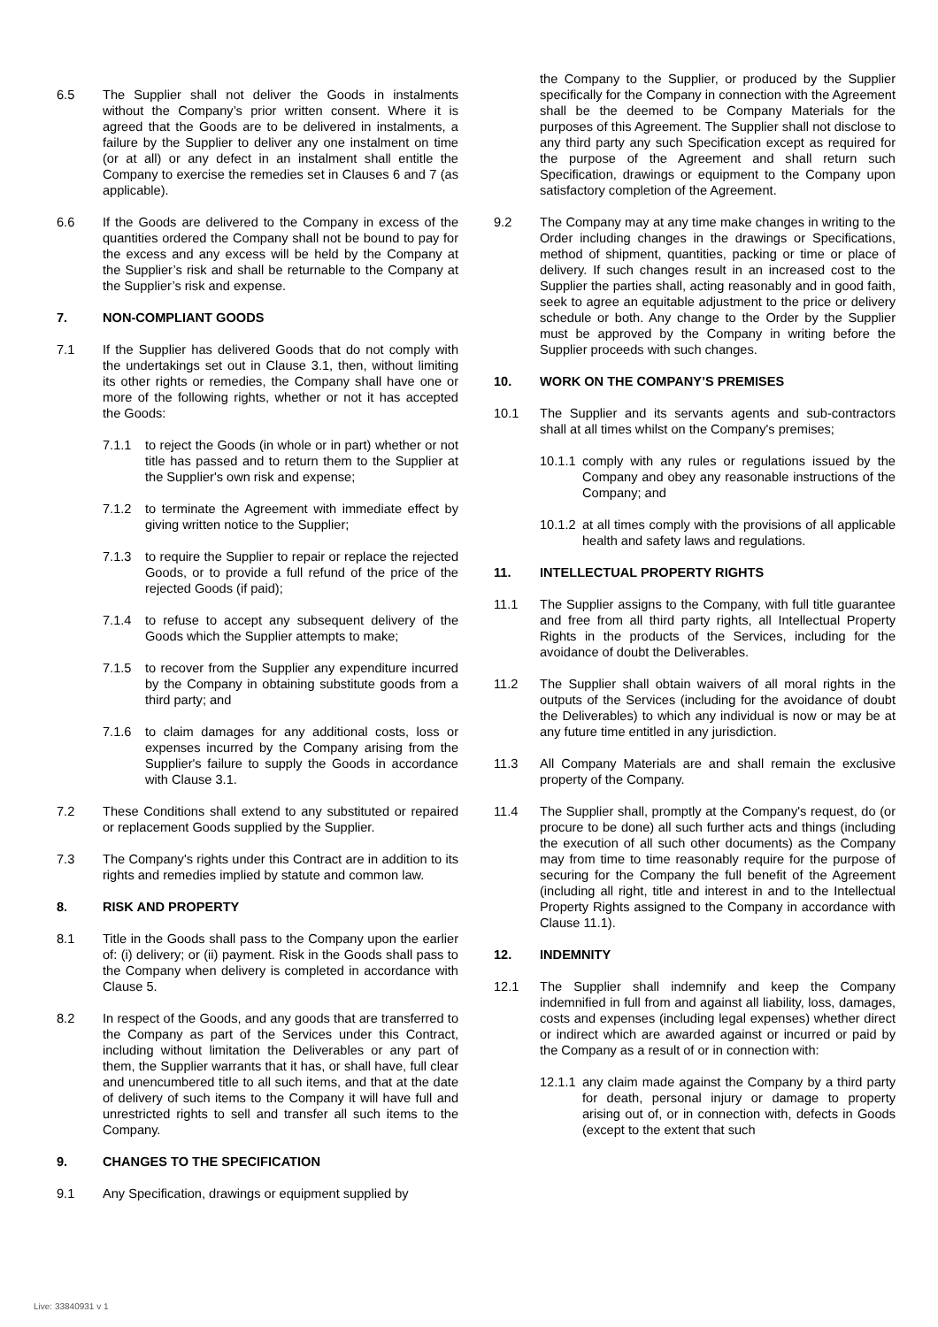6.5 The Supplier shall not deliver the Goods in instalments without the Company’s prior written consent. Where it is agreed that the Goods are to be delivered in instalments, a failure by the Supplier to deliver any one instalment on time (or at all) or any defect in an instalment shall entitle the Company to exercise the remedies set in Clauses 6 and 7 (as applicable).
6.6 If the Goods are delivered to the Company in excess of the quantities ordered the Company shall not be bound to pay for the excess and any excess will be held by the Company at the Supplier’s risk and shall be returnable to the Company at the Supplier’s risk and expense.
7. NON-COMPLIANT GOODS
7.1 If the Supplier has delivered Goods that do not comply with the undertakings set out in Clause 3.1, then, without limiting its other rights or remedies, the Company shall have one or more of the following rights, whether or not it has accepted the Goods:
7.1.1 to reject the Goods (in whole or in part) whether or not title has passed and to return them to the Supplier at the Supplier's own risk and expense;
7.1.2 to terminate the Agreement with immediate effect by giving written notice to the Supplier;
7.1.3 to require the Supplier to repair or replace the rejected Goods, or to provide a full refund of the price of the rejected Goods (if paid);
7.1.4 to refuse to accept any subsequent delivery of the Goods which the Supplier attempts to make;
7.1.5 to recover from the Supplier any expenditure incurred by the Company in obtaining substitute goods from a third party; and
7.1.6 to claim damages for any additional costs, loss or expenses incurred by the Company arising from the Supplier's failure to supply the Goods in accordance with Clause 3.1.
7.2 These Conditions shall extend to any substituted or repaired or replacement Goods supplied by the Supplier.
7.3 The Company's rights under this Contract are in addition to its rights and remedies implied by statute and common law.
8. RISK AND PROPERTY
8.1 Title in the Goods shall pass to the Company upon the earlier of: (i) delivery; or (ii) payment. Risk in the Goods shall pass to the Company when delivery is completed in accordance with Clause 5.
8.2 In respect of the Goods, and any goods that are transferred to the Company as part of the Services under this Contract, including without limitation the Deliverables or any part of them, the Supplier warrants that it has, or shall have, full clear and unencumbered title to all such items, and that at the date of delivery of such items to the Company it will have full and unrestricted rights to sell and transfer all such items to the Company.
9. CHANGES TO THE SPECIFICATION
9.1 Any Specification, drawings or equipment supplied by
the Company to the Supplier, or produced by the Supplier specifically for the Company in connection with the Agreement shall be the deemed to be Company Materials for the purposes of this Agreement. The Supplier shall not disclose to any third party any such Specification except as required for the purpose of the Agreement and shall return such Specification, drawings or equipment to the Company upon satisfactory completion of the Agreement.
9.2 The Company may at any time make changes in writing to the Order including changes in the drawings or Specifications, method of shipment, quantities, packing or time or place of delivery. If such changes result in an increased cost to the Supplier the parties shall, acting reasonably and in good faith, seek to agree an equitable adjustment to the price or delivery schedule or both. Any change to the Order by the Supplier must be approved by the Company in writing before the Supplier proceeds with such changes.
10. WORK ON THE COMPANY’S PREMISES
10.1 The Supplier and its servants agents and sub-contractors shall at all times whilst on the Company's premises;
10.1.1
comply with any rules or regulations issued by the Company and obey any reasonable instructions of the Company; and
10.1.2
at all times comply with the provisions of all applicable health and safety laws and regulations.
11. INTELLECTUAL PROPERTY RIGHTS
11.1 The Supplier assigns to the Company, with full title guarantee and free from all third party rights, all Intellectual Property Rights in the products of the Services, including for the avoidance of doubt the Deliverables.
11.2 The Supplier shall obtain waivers of all moral rights in the outputs of the Services (including for the avoidance of doubt the Deliverables) to which any individual is now or may be at any future time entitled in any jurisdiction.
11.3 All Company Materials are and shall remain the exclusive property of the Company.
11.4 The Supplier shall, promptly at the Company's request, do (or procure to be done) all such further acts and things (including the execution of all such other documents) as the Company may from time to time reasonably require for the purpose of securing for the Company the full benefit of the Agreement (including all right, title and interest in and to the Intellectual Property Rights assigned to the Company in accordance with Clause 11.1).
12. INDEMNITY
12.1 The Supplier shall indemnify and keep the Company indemnified in full from and against all liability, loss, damages, costs and expenses (including legal expenses) whether direct or indirect which are awarded against or incurred or paid by the Company as a result of or in connection with:
12.1.1
any claim made against the Company by a third party for death, personal injury or damage to property arising out of, or in connection with, defects in Goods (except to the extent that such
Live: 33840931 v 1